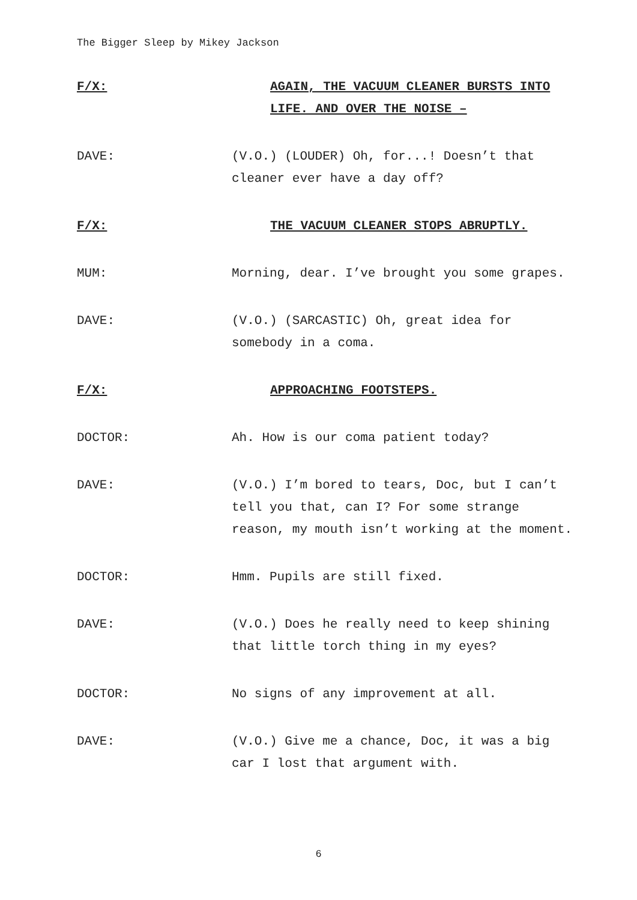The Bigger Sleep by Mikey Jackson
F/X: AGAIN, THE VACUUM CLEANER BURSTS INTO LIFE. AND OVER THE NOISE –
DAVE: (V.O.) (LOUDER) Oh, for...! Doesn’t that cleaner ever have a day off?
F/X: THE VACUUM CLEANER STOPS ABRUPTLY.
MUM: Morning, dear. I’ve brought you some grapes.
DAVE: (V.O.) (SARCASTIC) Oh, great idea for somebody in a coma.
F/X: APPROACHING FOOTSTEPS.
DOCTOR: Ah. How is our coma patient today?
DAVE: (V.O.) I’m bored to tears, Doc, but I can’t tell you that, can I? For some strange reason, my mouth isn’t working at the moment.
DOCTOR: Hmm. Pupils are still fixed.
DAVE: (V.O.) Does he really need to keep shining that little torch thing in my eyes?
DOCTOR: No signs of any improvement at all.
DAVE: (V.O.) Give me a chance, Doc, it was a big car I lost that argument with.
6